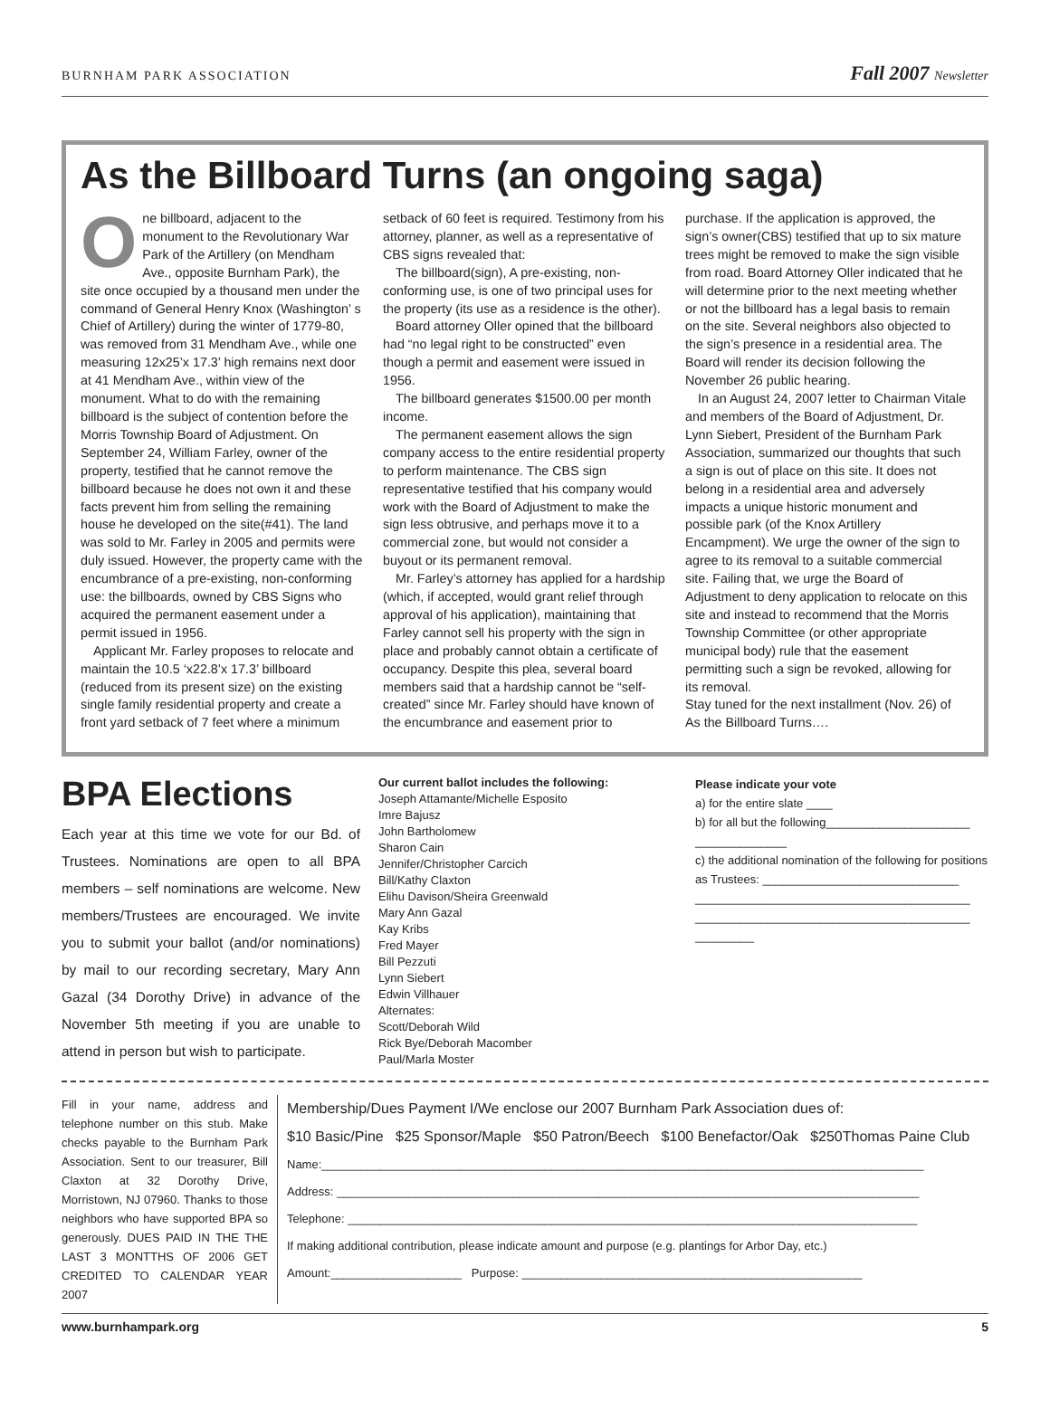BURNHAM PARK ASSOCIATION
Fall 2007 Newsletter
As the Billboard Turns (an ongoing saga)
One billboard, adjacent to the monument to the Revolutionary War Park of the Artillery (on Mendham Ave., opposite Burnham Park), the site once occupied by a thousand men under the command of General Henry Knox (Washington’ s Chief of Artillery) during the winter of 1779-80, was removed from 31 Mendham Ave., while one measuring 12x25’x 17.3’ high remains next door at 41 Mendham Ave., within view of the monument. What to do with the remaining billboard is the subject of contention before the Morris Township Board of Adjustment. On September 24, William Farley, owner of the property, testified that he cannot remove the billboard because he does not own it and these facts prevent him from selling the remaining house he developed on the site(#41). The land was sold to Mr. Farley in 2005 and permits were duly issued. However, the property came with the encumbrance of a pre-existing, non-conforming use: the billboards, owned by CBS Signs who acquired the permanent easement under a permit issued in 1956.
Applicant Mr. Farley proposes to relocate and maintain the 10.5 ‘x22.8’x 17.3’ billboard (reduced from its present size) on the existing single family residential property and create a front yard setback of 7 feet where a minimum setback of 60 feet is required. Testimony from his attorney, planner, as well as a representative of CBS signs revealed that:
The billboard(sign), A pre-existing, non-conforming use, is one of two principal uses for the property (its use as a residence is the other).
Board attorney Oller opined that the billboard had “no legal right to be constructed” even though a permit and easement were issued in 1956.
The billboard generates $1500.00 per month income.
The permanent easement allows the sign company access to the entire residential property to perform maintenance. The CBS sign representative testified that his company would work with the Board of Adjustment to make the sign less obtrusive, and perhaps move it to a commercial zone, but would not consider a buyout or its permanent removal.
Mr. Farley’s attorney has applied for a hardship (which, if accepted, would grant relief through approval of his application), maintaining that Farley cannot sell his property with the sign in place and probably cannot obtain a certificate of occupancy. Despite this plea, several board members said that a hardship cannot be “self-created” since Mr. Farley should have known of the encumbrance and easement prior to purchase. If the application is approved, the sign’s owner(CBS) testified that up to six mature trees might be removed to make the sign visible from road. Board Attorney Oller indicated that he will determine prior to the next meeting whether or not the billboard has a legal basis to remain on the site. Several neighbors also objected to the sign’s presence in a residential area. The Board will render its decision following the November 26 public hearing.
In an August 24, 2007 letter to Chairman Vitale and members of the Board of Adjustment, Dr. Lynn Siebert, President of the Burnham Park Association, summarized our thoughts that such a sign is out of place on this site. It does not belong in a residential area and adversely impacts a unique historic monument and possible park (of the Knox Artillery Encampment). We urge the owner of the sign to agree to its removal to a suitable commercial site. Failing that, we urge the Board of Adjustment to deny application to relocate on this site and instead to recommend that the Morris Township Committee (or other appropriate municipal body) rule that the easement permitting such a sign be revoked, allowing for its removal.
Stay tuned for the next installment (Nov. 26) of As the Billboard Turns….
BPA Elections
Each year at this time we vote for our Bd. of Trustees. Nominations are open to all BPA members – self nominations are welcome. New members/Trustees are encouraged. We invite you to submit your ballot (and/or nominations) by mail to our recording secretary, Mary Ann Gazal (34 Dorothy Drive) in advance of the November 5th meeting if you are unable to attend in person but wish to participate.
Our current ballot includes the following:
Joseph Attamante/Michelle Esposito
Imre Bajusz
John Bartholomew
Sharon Cain
Jennifer/Christopher Carcich
Bill/Kathy Claxton
Elihu Davison/Sheira Greenwald
Mary Ann Gazal
Kay Kribs
Fred Mayer
Bill Pezzuti
Lynn Siebert
Edwin Villhauer
Alternates:
Scott/Deborah Wild
Rick Bye/Deborah Macomber
Paul/Marla Moster
Please indicate your vote
a) for the entire slate ____
b) for all but the following______________________
______________
c) the additional nomination of the following for positions as Trustees: ______________________________
__________________________________________
__________________________________________
_________
Fill in your name, address and telephone number on this stub. Make checks payable to the Burnham Park Association. Sent to our treasurer, Bill Claxton at 32 Dorothy Drive, Morristown, NJ 07960. Thanks to those neighbors who have supported BPA so generously. DUES PAID IN THE THE LAST 3 MONTTHS OF 2006 GET CREDITED TO CALENDAR YEAR 2007
Membership/Dues Payment I/We enclose our 2007 Burnham Park Association dues of:
$10 Basic/Pine $25 Sponsor/Maple $50 Patron/Beech $100 Benefactor/Oak $250Thomas Paine Club
Name:____________________________________________________________________________________________
Address: _________________________________________________________________________________________
Telephone: _______________________________________________________________________________________
If making additional contribution, please indicate amount and purpose (e.g. plantings for Arbor Day, etc.)
Amount:____________________ Purpose: ____________________________________________________
www.burnhampark.org 5